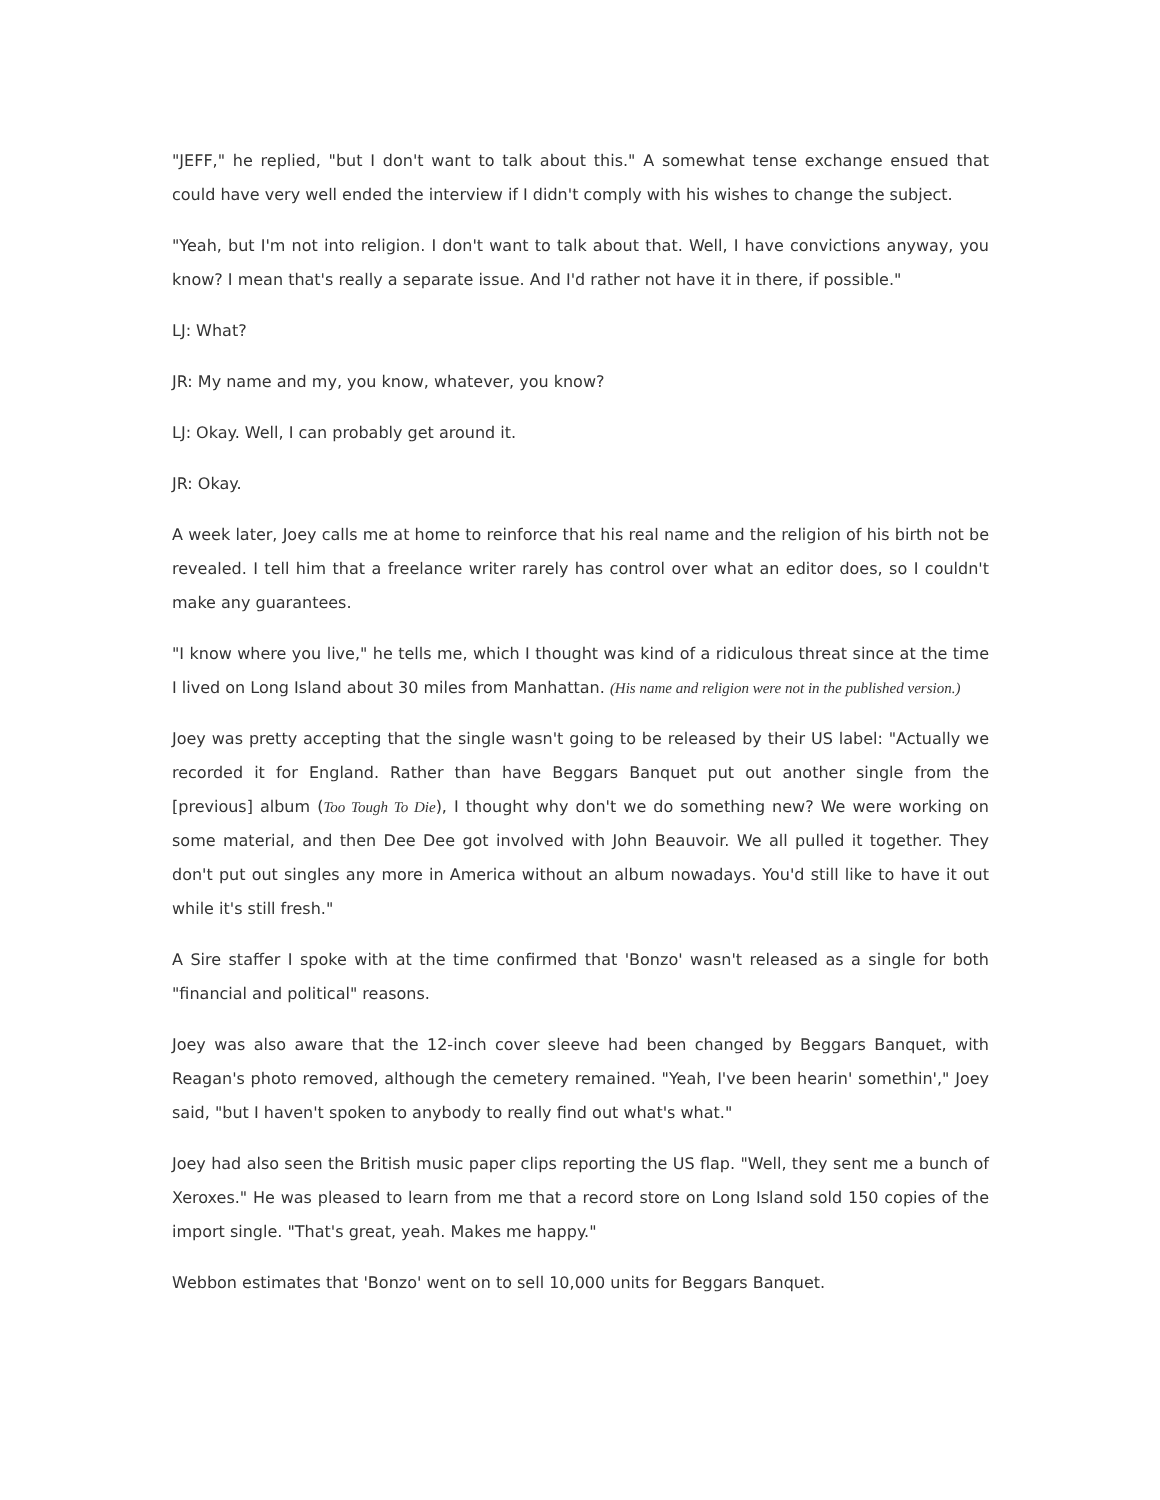"JEFF," he replied, "but I don't want to talk about this." A somewhat tense exchange ensued that could have very well ended the interview if I didn't comply with his wishes to change the subject.
"Yeah, but I'm not into religion. I don't want to talk about that. Well, I have convictions anyway, you know? I mean that's really a separate issue. And I'd rather not have it in there, if possible."
LJ: What?
JR: My name and my, you know, whatever, you know?
LJ: Okay. Well, I can probably get around it.
JR: Okay.
A week later, Joey calls me at home to reinforce that his real name and the religion of his birth not be revealed. I tell him that a freelance writer rarely has control over what an editor does, so I couldn't make any guarantees.
"I know where you live," he tells me, which I thought was kind of a ridiculous threat since at the time I lived on Long Island about 30 miles from Manhattan. (His name and religion were not in the published version.)
Joey was pretty accepting that the single wasn't going to be released by their US label: "Actually we recorded it for England. Rather than have Beggars Banquet put out another single from the [previous] album (Too Tough To Die), I thought why don't we do something new? We were working on some material, and then Dee Dee got involved with John Beauvoir. We all pulled it together. They don't put out singles any more in America without an album nowadays. You'd still like to have it out while it's still fresh."
A Sire staffer I spoke with at the time confirmed that 'Bonzo' wasn't released as a single for both "financial and political" reasons.
Joey was also aware that the 12-inch cover sleeve had been changed by Beggars Banquet, with Reagan's photo removed, although the cemetery remained. "Yeah, I've been hearin' somethin'," Joey said, "but I haven't spoken to anybody to really find out what's what."
Joey had also seen the British music paper clips reporting the US flap. "Well, they sent me a bunch of Xeroxes." He was pleased to learn from me that a record store on Long Island sold 150 copies of the import single. "That's great, yeah. Makes me happy."
Webbon estimates that 'Bonzo' went on to sell 10,000 units for Beggars Banquet.